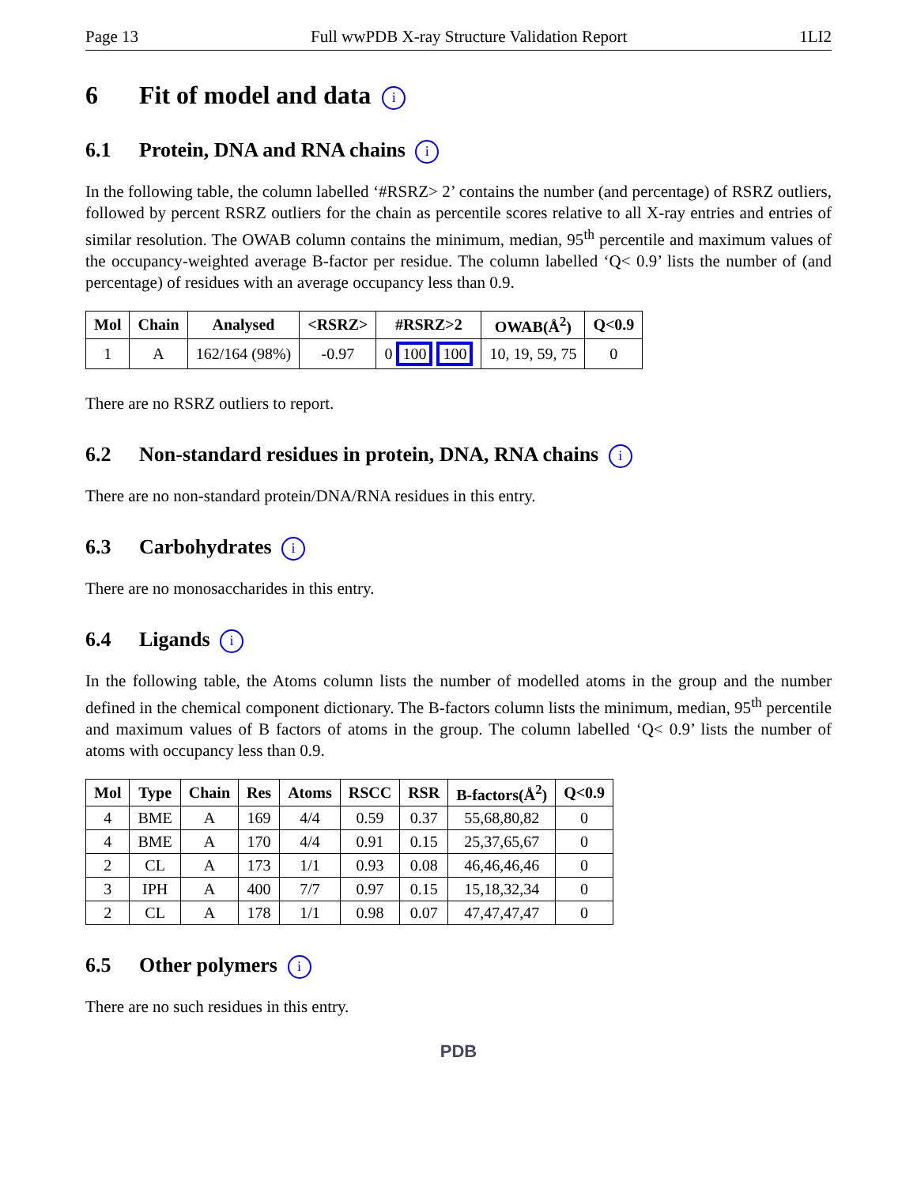Page 13 Full wwPDB X-ray Structure Validation Report 1LI2
6 Fit of model and data i
6.1 Protein, DNA and RNA chains i
In the following table, the column labelled ‘#RSRZ> 2’ contains the number (and percentage) of RSRZ outliers, followed by percent RSRZ outliers for the chain as percentile scores relative to all X-ray entries and entries of similar resolution. The OWAB column contains the minimum, median, 95<sup>th</sup> percentile and maximum values of the occupancy-weighted average B-factor per residue. The column labelled ‘Q< 0.9’ lists the number of (and percentage) of residues with an average occupancy less than 0.9.
| Mol | Chain | Analysed | <RSRZ> | #RSRZ>2 | OWAB(Å<sup>2</sup>) | Q<0.9 |
| --- | --- | --- | --- | --- | --- | --- |
| 1 | A | 162/164 (98%) | -0.97 | 0 100 100 | 10, 19, 59, 75 | 0 |
There are no RSRZ outliers to report.
6.2 Non-standard residues in protein, DNA, RNA chains i
There are no non-standard protein/DNA/RNA residues in this entry.
6.3 Carbohydrates i
There are no monosaccharides in this entry.
6.4 Ligands i
In the following table, the Atoms column lists the number of modelled atoms in the group and the number defined in the chemical component dictionary. The B-factors column lists the minimum, median, 95<sup>th</sup> percentile and maximum values of B factors of atoms in the group. The column labelled ‘Q< 0.9’ lists the number of atoms with occupancy less than 0.9.
| Mol | Type | Chain | Res | Atoms | RSCC | RSR | B-factors(Å<sup>2</sup>) | Q<0.9 |
| --- | --- | --- | --- | --- | --- | --- | --- | --- |
| 4 | BME | A | 169 | 4/4 | 0.59 | 0.37 | 55,68,80,82 | 0 |
| 4 | BME | A | 170 | 4/4 | 0.91 | 0.15 | 25,37,65,67 | 0 |
| 2 | CL | A | 173 | 1/1 | 0.93 | 0.08 | 46,46,46,46 | 0 |
| 3 | IPH | A | 400 | 7/7 | 0.97 | 0.15 | 15,18,32,34 | 0 |
| 2 | CL | A | 178 | 1/1 | 0.98 | 0.07 | 47,47,47,47 | 0 |
6.5 Other polymers i
There are no such residues in this entry.
PDB